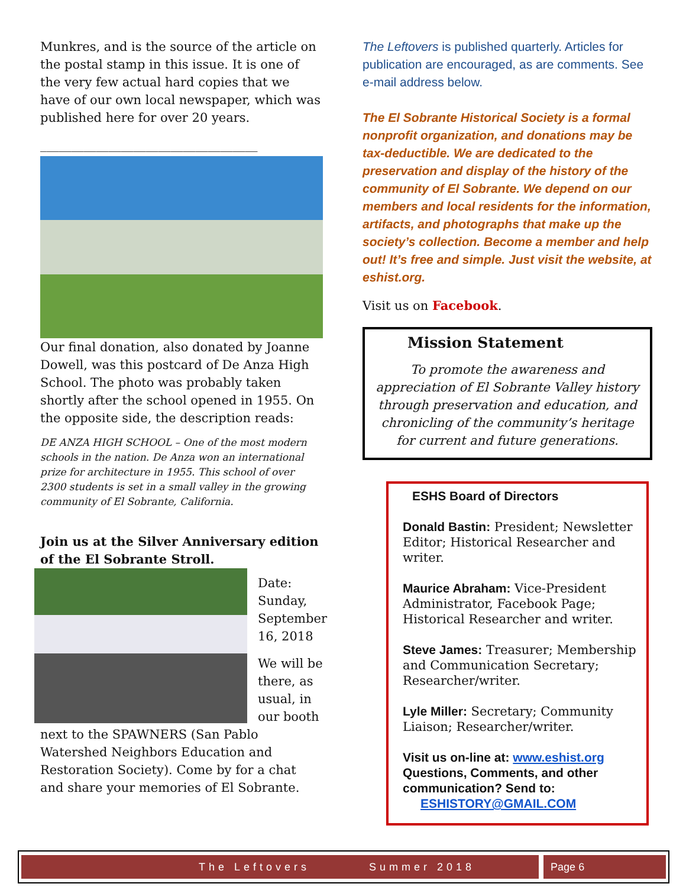Munkres, and is the source of the article on the postal stamp in this issue. It is one of the very few actual hard copies that we have of our own local newspaper, which was published here for over 20 years.
___________________________________
Our final donation, also donated by Joanne Dowell, was this postcard of De Anza High School. The photo was probably taken shortly after the school opened in 1955. On the opposite side, the description reads:
DE ANZA HIGH SCHOOL – One of the most modern schools in the nation. De Anza won an international prize for architecture in 1955. This school of over 2300 students is set in a small valley in the growing community of El Sobrante, California.
Join us at the Silver Anniversary edition of the El Sobrante Stroll.
Date: Sunday, September 16, 2018
We will be there, as usual, in our booth
next to the SPAWNERS (San Pablo Watershed Neighbors Education and Restoration Society). Come by for a chat and share your memories of El Sobrante.
The Leftovers is published quarterly. Articles for publication are encouraged, as are comments. See e-mail address below.
The El Sobrante Historical Society is a formal nonprofit organization, and donations may be tax-deductible. We are dedicated to the preservation and display of the history of the community of El Sobrante. We depend on our members and local residents for the information, artifacts, and photographs that make up the society’s collection. Become a member and help out! It’s free and simple. Just visit the website, at eshist.org.
Visit us on Facebook.
Mission Statement
To promote the awareness and appreciation of El Sobrante Valley history through preservation and education, and chronicling of the community’s heritage for current and future generations.
ESHS Board of Directors
Donald Bastin: President; Newsletter Editor; Historical Researcher and writer.
Maurice Abraham: Vice-President Administrator, Facebook Page; Historical Researcher and writer.
Steve James: Treasurer; Membership and Communication Secretary; Researcher/writer.
Lyle Miller: Secretary; Community Liaison; Researcher/writer.
Visit us on-line at: www.eshist.org
Questions, Comments, and other communication? Send to:
ESHISTORY@GMAIL.COM
The Leftovers Summer 2018 Page 6